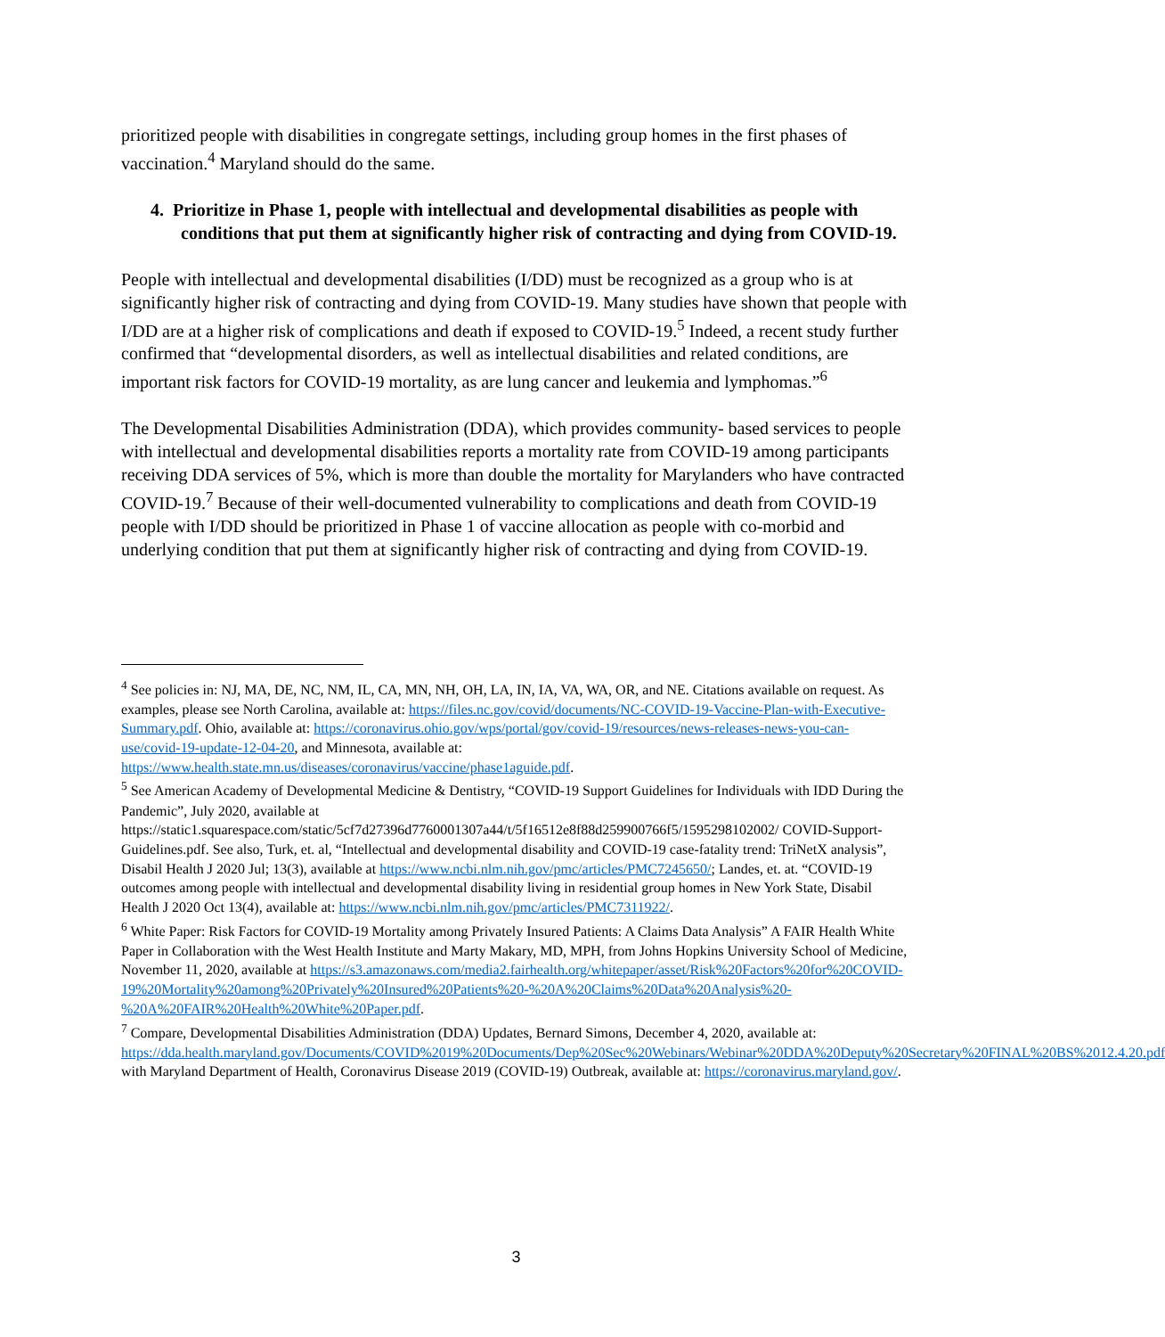prioritized people with disabilities in congregate settings, including group homes in the first phases of vaccination.<sup>4</sup> Maryland should do the same.
4. Prioritize in Phase 1, people with intellectual and developmental disabilities as people with conditions that put them at significantly higher risk of contracting and dying from COVID-19.
People with intellectual and developmental disabilities (I/DD) must be recognized as a group who is at significantly higher risk of contracting and dying from COVID-19. Many studies have shown that people with I/DD are at a higher risk of complications and death if exposed to COVID-19.<sup>5</sup> Indeed, a recent study further confirmed that “developmental disorders, as well as intellectual disabilities and related conditions, are important risk factors for COVID-19 mortality, as are lung cancer and leukemia and lymphomas.”<sup>6</sup>
The Developmental Disabilities Administration (DDA), which provides community- based services to people with intellectual and developmental disabilities reports a mortality rate from COVID-19 among participants receiving DDA services of 5%, which is more than double the mortality for Marylanders who have contracted COVID-19.<sup>7</sup> Because of their well-documented vulnerability to complications and death from COVID-19 people with I/DD should be prioritized in Phase 1 of vaccine allocation as people with co-morbid and underlying condition that put them at significantly higher risk of contracting and dying from COVID-19.
<sup>4</sup> See policies in: NJ, MA, DE, NC, NM, IL, CA, MN, NH, OH, LA, IN, IA, VA, WA, OR, and NE. Citations available on request. As examples, please see North Carolina, available at: https://files.nc.gov/covid/documents/NC-COVID-19-Vaccine-Plan-with-Executive-Summary.pdf. Ohio, available at: https://coronavirus.ohio.gov/wps/portal/gov/covid-19/resources/news-releases-news-you-can-use/covid-19-update-12-04-20, and Minnesota, available at: https://www.health.state.mn.us/diseases/coronavirus/vaccine/phase1aguide.pdf.
<sup>5</sup> See American Academy of Developmental Medicine & Dentistry, “COVID-19 Support Guidelines for Individuals with IDD During the Pandemic”, July 2020, available at https://static1.squarespace.com/static/5cf7d27396d7760001307a44/t/5f16512e8f88d259900766f5/1595298102002/ COVID-Support-Guidelines.pdf. See also, Turk, et. al, “Intellectual and developmental disability and COVID-19 case-fatality trend: TriNetX analysis”, Disabil Health J 2020 Jul; 13(3), available at https://www.ncbi.nlm.nih.gov/pmc/articles/PMC7245650/; Landes, et. at. “COVID-19 outcomes among people with intellectual and developmental disability living in residential group homes in New York State, Disabil Health J 2020 Oct 13(4), available at: https://www.ncbi.nlm.nih.gov/pmc/articles/PMC7311922/.
<sup>6</sup> White Paper: Risk Factors for COVID-19 Mortality among Privately Insured Patients: A Claims Data Analysis” A FAIR Health White Paper in Collaboration with the West Health Institute and Marty Makary, MD, MPH, from Johns Hopkins University School of Medicine, November 11, 2020, available at https://s3.amazonaws.com/media2.fairhealth.org/whitepaper/asset/Risk%20Factors%20for%20COVID-19%20Mortality%20among%20Privately%20Insured%20Patients%20-%20A%20Claims%20Data%20Analysis%20-%20A%20FAIR%20Health%20White%20Paper.pdf.
<sup>7</sup> Compare, Developmental Disabilities Administration (DDA) Updates, Bernard Simons, December 4, 2020, available at: https://dda.health.maryland.gov/Documents/COVID%2019%20Documents/Dep%20Sec%20Webinars/Webinar%20DDA%20Deputy%20Secretary%20FINAL%20BS%2012.4.20.pdf with Maryland Department of Health, Coronavirus Disease 2019 (COVID-19) Outbreak, available at: https://coronavirus.maryland.gov/.
3